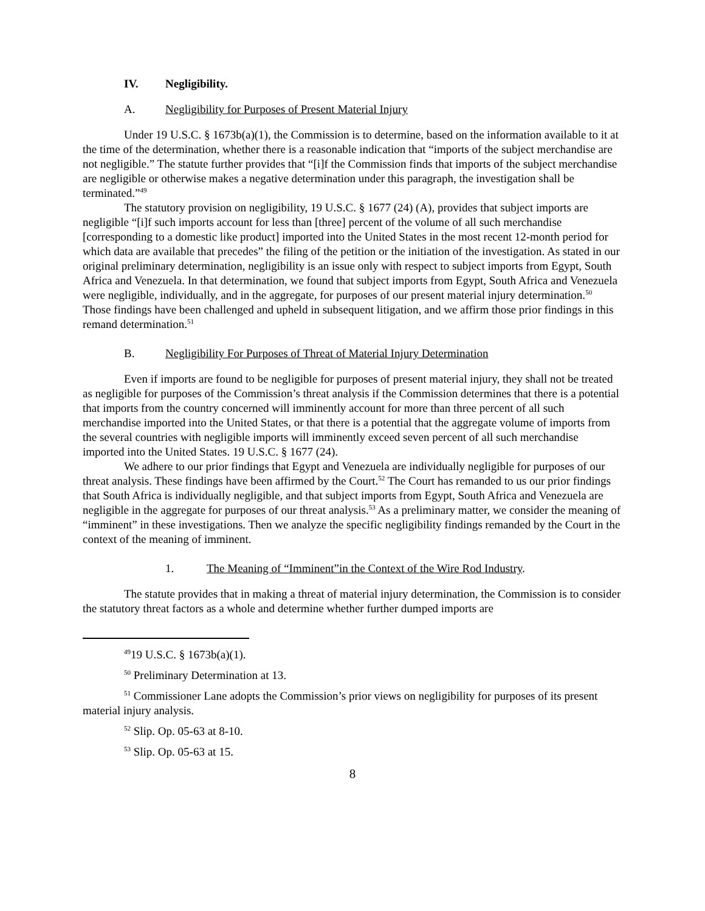IV. Negligibility.
A. Negligibility for Purposes of Present Material Injury
Under 19 U.S.C. § 1673b(a)(1), the Commission is to determine, based on the information available to it at the time of the determination, whether there is a reasonable indication that “imports of the subject merchandise are not negligible.” The statute further provides that “[i]f the Commission finds that imports of the subject merchandise are negligible or otherwise makes a negative determination under this paragraph, the investigation shall be terminated.”<sup>49</sup>
The statutory provision on negligibility, 19 U.S.C. § 1677 (24) (A), provides that subject imports are negligible “[i]f such imports account for less than [three] percent of the volume of all such merchandise [corresponding to a domestic like product] imported into the United States in the most recent 12-month period for which data are available that precedes” the filing of the petition or the initiation of the investigation. As stated in our original preliminary determination, negligibility is an issue only with respect to subject imports from Egypt, South Africa and Venezuela. In that determination, we found that subject imports from Egypt, South Africa and Venezuela were negligible, individually, and in the aggregate, for purposes of our present material injury determination.<sup>50</sup> Those findings have been challenged and upheld in subsequent litigation, and we affirm those prior findings in this remand determination.<sup>51</sup>
B. Negligibility For Purposes of Threat of Material Injury Determination
Even if imports are found to be negligible for purposes of present material injury, they shall not be treated as negligible for purposes of the Commission’s threat analysis if the Commission determines that there is a potential that imports from the country concerned will imminently account for more than three percent of all such merchandise imported into the United States, or that there is a potential that the aggregate volume of imports from the several countries with negligible imports will imminently exceed seven percent of all such merchandise imported into the United States. 19 U.S.C. § 1677 (24).
We adhere to our prior findings that Egypt and Venezuela are individually negligible for purposes of our threat analysis. These findings have been affirmed by the Court.<sup>52</sup> The Court has remanded to us our prior findings that South Africa is individually negligible, and that subject imports from Egypt, South Africa and Venezuela are negligible in the aggregate for purposes of our threat analysis.<sup>53</sup> As a preliminary matter, we consider the meaning of “imminent” in these investigations. Then we analyze the specific negligibility findings remanded by the Court in the context of the meaning of imminent.
1. The Meaning of “Imminent”in the Context of the Wire Rod Industry.
The statute provides that in making a threat of material injury determination, the Commission is to consider the statutory threat factors as a whole and determine whether further dumped imports are
<sup>49</sup> 19 U.S.C. § 1673b(a)(1).
<sup>50</sup> Preliminary Determination at 13.
<sup>51</sup> Commissioner Lane adopts the Commission’s prior views on negligibility for purposes of its present material injury analysis.
<sup>52</sup> Slip. Op. 05-63 at 8-10.
<sup>53</sup> Slip. Op. 05-63 at 15.
8